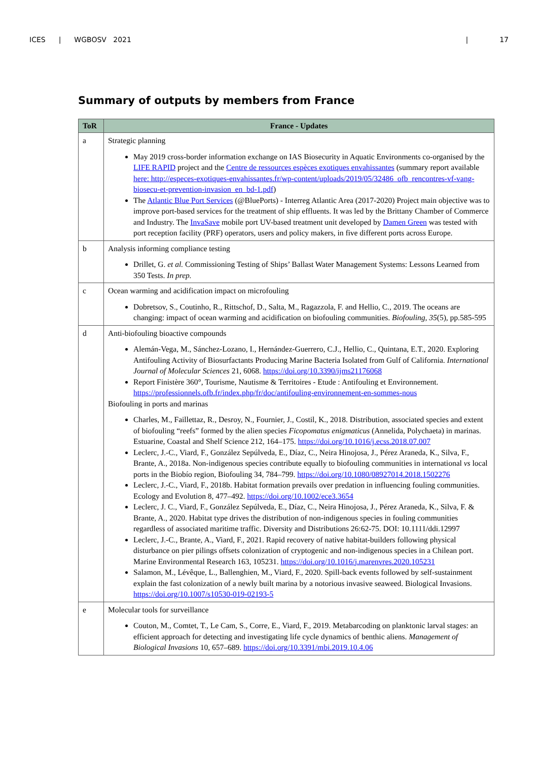ICES | WGBOSV 2021 | 17
Summary of outputs by members from France
| ToR | France - Updates |
| --- | --- |
| a | Strategic planning May 2019 cross-border information exchange on IAS Biosecurity in Aquatic Environments co-organised by the LIFE RAPID project and the Centre de ressources espèces exotiques envahissantes (summary report available here: http://especes-exotiques-envahissantes.fr/wp-content/uploads/2019/05/32486_ofb_rencontres-vf-vang-biosecu-et-prevention-invasion_en_bd-1.pdf ) The Atlantic Blue Port Services (@BluePorts) - Interreg Atlantic Area (2017-2020) Project main objective was to improve port-based services for the treatment of ship effluents. It was led by the Brittany Chamber of Commerce and Industry. The InvaSave mobile port UV-based treatment unit developed by Damen Green was tested with port reception facility (PRF) operators, users and policy makers, in five different ports across Europe. |
| b | Analysis informing compliance testing Drillet, G. et al. Commissioning Testing of Ships’ Ballast Water Management Systems: Lessons Learned from 350 Tests. In prep. |
| c | Ocean warming and acidification impact on microfouling Dobretsov, S., Coutinho, R., Rittschof, D., Salta, M., Ragazzola, F. and Hellio, C., 2019. The oceans are changing: impact of ocean warming and acidification on biofouling communities. Biofouling , 35 (5), pp.585-595 |
| d | Anti-biofouling bioactive compounds Alemán-Vega, M., Sánchez-Lozano, I., Hernández-Guerrero, C.J., Hellio, C., Quintana, E.T., 2020. Exploring Antifouling Activity of Biosurfactants Producing Marine Bacteria Isolated from Gulf of California. International Journal of Molecular Sciences 21, 6068. https://doi.org/10.3390/ijms21176068 Report Finistère 360°, Tourisme, Nautisme & Territoires - Etude : Antifouling et Environnement. https://professionnels.ofb.fr/index.php/fr/doc/antifouling-environnement-en-sommes-nous Biofouling in ports and marinas Charles, M., Faillettaz, R., Desroy, N., Fournier, J., Costil, K., 2018. Distribution, associated species and extent of biofouling “reefs” formed by the alien species Ficopomatus enigmaticus (Annelida, Polychaeta) in marinas. Estuarine, Coastal and Shelf Science 212, 164–175. https://doi.org/10.1016/j.ecss.2018.07.007 Leclerc, J.-C., Viard, F., González Sepúlveda, E., Díaz, C., Neira Hinojosa, J., Pérez Araneda, K., Silva, F., Brante, A., 2018a. Non-indigenous species contribute equally to biofouling communities in international vs local ports in the Biobío region, Biofouling 34, 784–799. https://doi.org/10.1080/08927014.2018.1502276 Leclerc, J.-C., Viard, F., 2018b. Habitat formation prevails over predation in influencing fouling communities. Ecology and Evolution 8, 477–492. https://doi.org/10.1002/ece3.3654 Leclerc, J. C., Viard, F., González Sepúlveda, E., Díaz, C., Neira Hinojosa, J., Pérez Araneda, K., Silva, F. & Brante, A., 2020. Habitat type drives the distribution of non-indigenous species in fouling communities regardless of associated maritime traffic. Diversity and Distributions 26:62-75. DOI: 10.1111/ddi.12997 Leclerc, J.-C., Brante, A., Viard, F., 2021. Rapid recovery of native habitat-builders following physical disturbance on pier pilings offsets colonization of cryptogenic and non-indigenous species in a Chilean port. Marine Environmental Research 163, 105231. https://doi.org/10.1016/j.marenvres.2020.105231 Salamon, M., Lévêque, L., Ballenghien, M., Viard, F., 2020. Spill-back events followed by self-sustainment explain the fast colonization of a newly built marina by a notorious invasive seaweed. Biological Invasions. https://doi.org/10.1007/s10530-019-02193-5 |
| e | Molecular tools for surveillance Couton, M., Comtet, T., Le Cam, S., Corre, E., Viard, F., 2019. Metabarcoding on planktonic larval stages: an efficient approach for detecting and investigating life cycle dynamics of benthic aliens. Management of Biological Invasions 10, 657–689. https://doi.org/10.3391/mbi.2019.10.4.06 |